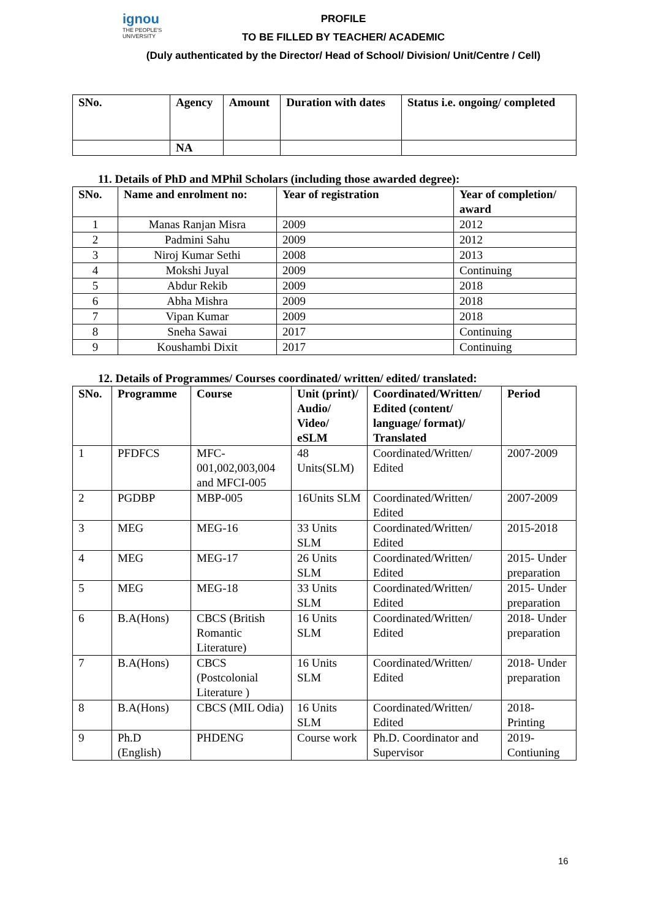ignou
THE PEOPLE'S
UNIVERSITY
PROFILE
TO BE FILLED BY TEACHER/ ACADEMIC
(Duly authenticated by the Director/ Head of School/ Division/ Unit/Centre / Cell)
| SNo. | Agency | Amount | Duration with dates | Status i.e. ongoing/ completed |
| --- | --- | --- | --- | --- |
| | NA | | | |
11. Details of PhD and MPhil Scholars (including those awarded degree):
| SNo. | Name and enrolment no: | Year of registration | Year of completion/ award |
| --- | --- | --- | --- |
| 1 | Manas Ranjan Misra | 2009 | 2012 |
| 2 | Padmini Sahu | 2009 | 2012 |
| 3 | Niroj Kumar Sethi | 2008 | 2013 |
| 4 | Mokshi Juyal | 2009 | Continuing |
| 5 | Abdur Rekib | 2009 | 2018 |
| 6 | Abha Mishra | 2009 | 2018 |
| 7 | Vipan Kumar | 2009 | 2018 |
| 8 | Sneha Sawai | 2017 | Continuing |
| 9 | Koushambi Dixit | 2017 | Continuing |
12. Details of Programmes/ Courses coordinated/ written/ edited/ translated:
| SNo. | Programme | Course | Unit (print)/ Audio/ Video/ eSLM | Coordinated/Written/ Edited (content/ language/ format)/ Translated | Period |
| --- | --- | --- | --- | --- | --- |
| 1 | PFDFCS | MFC-001,002,003,004 and MFCI-005 | 48 Units(SLM) | Coordinated/Written/ Edited | 2007-2009 |
| 2 | PGDBP | MBP-005 | 16Units SLM | Coordinated/Written/ Edited | 2007-2009 |
| 3 | MEG | MEG-16 | 33 Units SLM | Coordinated/Written/ Edited | 2015-2018 |
| 4 | MEG | MEG-17 | 26 Units SLM | Coordinated/Written/ Edited | 2015- Under preparation |
| 5 | MEG | MEG-18 | 33 Units SLM | Coordinated/Written/ Edited | 2015- Under preparation |
| 6 | B.A(Hons) | CBCS (British Romantic Literature) | 16 Units SLM | Coordinated/Written/ Edited | 2018- Under preparation |
| 7 | B.A(Hons) | CBCS (Postcolonial Literature ) | 16 Units SLM | Coordinated/Written/ Edited | 2018- Under preparation |
| 8 | B.A(Hons) | CBCS (MIL Odia) | 16 Units SLM | Coordinated/Written/ Edited | 2018- Printing |
| 9 | Ph.D (English) | PHDENG | Course work | Ph.D. Coordinator and Supervisor | 2019- Contiuning |
16